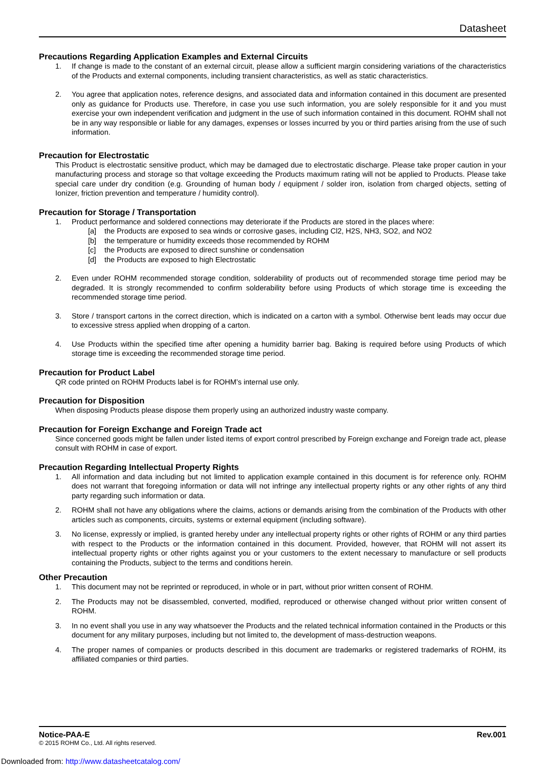Datasheet
Precautions Regarding Application Examples and External Circuits
1. If change is made to the constant of an external circuit, please allow a sufficient margin considering variations of the characteristics of the Products and external components, including transient characteristics, as well as static characteristics.
2. You agree that application notes, reference designs, and associated data and information contained in this document are presented only as guidance for Products use. Therefore, in case you use such information, you are solely responsible for it and you must exercise your own independent verification and judgment in the use of such information contained in this document. ROHM shall not be in any way responsible or liable for any damages, expenses or losses incurred by you or third parties arising from the use of such information.
Precaution for Electrostatic
This Product is electrostatic sensitive product, which may be damaged due to electrostatic discharge. Please take proper caution in your manufacturing process and storage so that voltage exceeding the Products maximum rating will not be applied to Products. Please take special care under dry condition (e.g. Grounding of human body / equipment / solder iron, isolation from charged objects, setting of Ionizer, friction prevention and temperature / humidity control).
Precaution for Storage / Transportation
1. Product performance and soldered connections may deteriorate if the Products are stored in the places where:
[a] the Products are exposed to sea winds or corrosive gases, including Cl2, H2S, NH3, SO2, and NO2
[b] the temperature or humidity exceeds those recommended by ROHM
[c] the Products are exposed to direct sunshine or condensation
[d] the Products are exposed to high Electrostatic
2. Even under ROHM recommended storage condition, solderability of products out of recommended storage time period may be degraded. It is strongly recommended to confirm solderability before using Products of which storage time is exceeding the recommended storage time period.
3. Store / transport cartons in the correct direction, which is indicated on a carton with a symbol. Otherwise bent leads may occur due to excessive stress applied when dropping of a carton.
4. Use Products within the specified time after opening a humidity barrier bag. Baking is required before using Products of which storage time is exceeding the recommended storage time period.
Precaution for Product Label
QR code printed on ROHM Products label is for ROHM’s internal use only.
Precaution for Disposition
When disposing Products please dispose them properly using an authorized industry waste company.
Precaution for Foreign Exchange and Foreign Trade act
Since concerned goods might be fallen under listed items of export control prescribed by Foreign exchange and Foreign trade act, please consult with ROHM in case of export.
Precaution Regarding Intellectual Property Rights
1. All information and data including but not limited to application example contained in this document is for reference only. ROHM does not warrant that foregoing information or data will not infringe any intellectual property rights or any other rights of any third party regarding such information or data.
2. ROHM shall not have any obligations where the claims, actions or demands arising from the combination of the Products with other articles such as components, circuits, systems or external equipment (including software).
3. No license, expressly or implied, is granted hereby under any intellectual property rights or other rights of ROHM or any third parties with respect to the Products or the information contained in this document. Provided, however, that ROHM will not assert its intellectual property rights or other rights against you or your customers to the extent necessary to manufacture or sell products containing the Products, subject to the terms and conditions herein.
Other Precaution
1. This document may not be reprinted or reproduced, in whole or in part, without prior written consent of ROHM.
2. The Products may not be disassembled, converted, modified, reproduced or otherwise changed without prior written consent of ROHM.
3. In no event shall you use in any way whatsoever the Products and the related technical information contained in the Products or this document for any military purposes, including but not limited to, the development of mass-destruction weapons.
4. The proper names of companies or products described in this document are trademarks or registered trademarks of ROHM, its affiliated companies or third parties.
Notice-PAA-E Rev.001
© 2015 ROHM Co., Ltd. All rights reserved.
Downloaded from: http://www.datasheetcatalog.com/